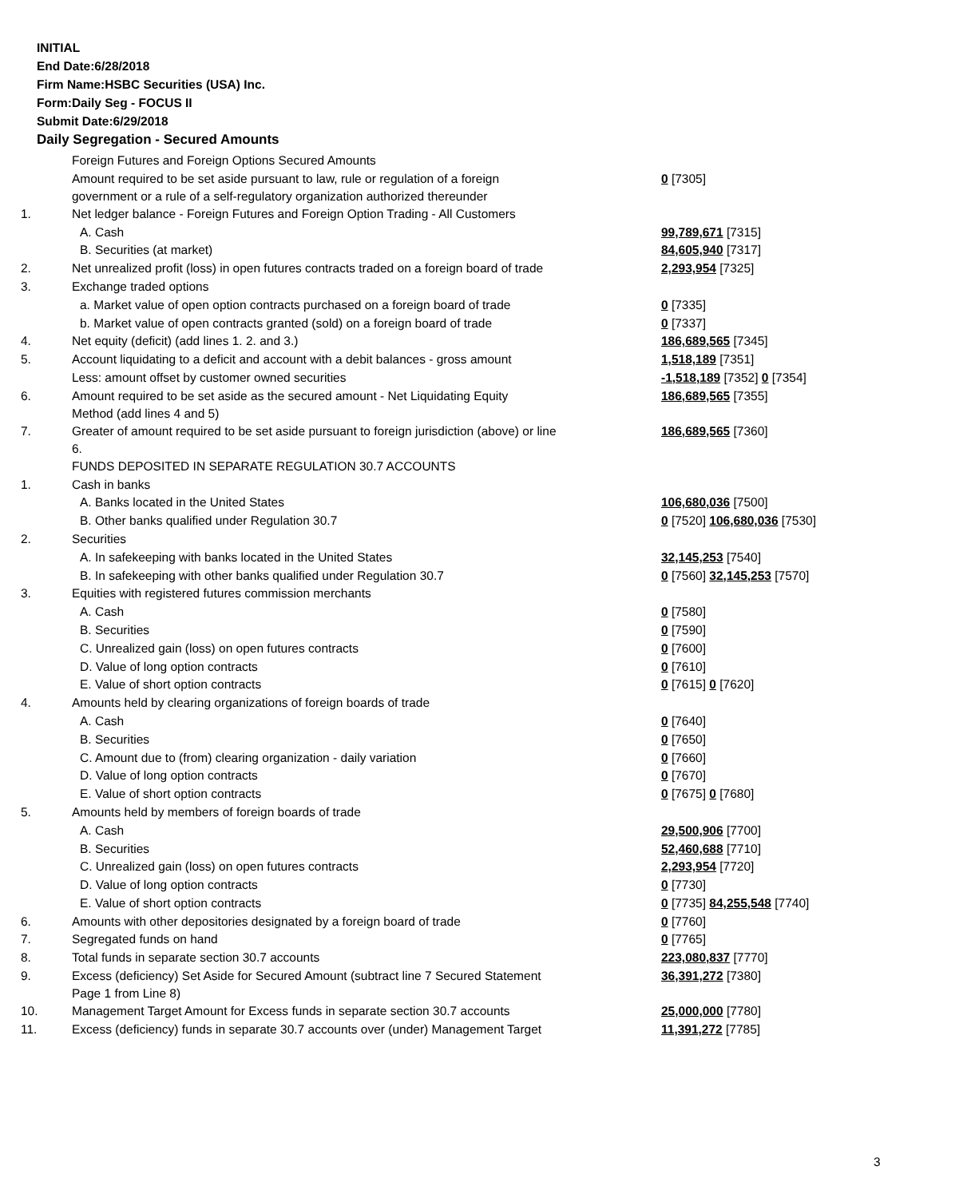INITIAL
End Date:6/28/2018
Firm Name:HSBC Securities (USA) Inc.
Form:Daily Seg - FOCUS II
Submit Date:6/29/2018
Daily Segregation - Secured Amounts
| | Foreign Futures and Foreign Options Secured Amounts | |
| | Amount required to be set aside pursuant to law, rule or regulation of a foreign government or a rule of a self-regulatory organization authorized thereunder | 0 [7305] |
| 1. | Net ledger balance - Foreign Futures and Foreign Option Trading - All Customers | |
| | A. Cash | 99,789,671 [7315] |
| | B. Securities (at market) | 84,605,940 [7317] |
| 2. | Net unrealized profit (loss) in open futures contracts traded on a foreign board of trade | 2,293,954 [7325] |
| 3. | Exchange traded options | |
| | a. Market value of open option contracts purchased on a foreign board of trade | 0 [7335] |
| | b. Market value of open contracts granted (sold) on a foreign board of trade | 0 [7337] |
| 4. | Net equity (deficit) (add lines 1. 2. and 3.) | 186,689,565 [7345] |
| 5. | Account liquidating to a deficit and account with a debit balances - gross amount | 1,518,189 [7351] |
| | Less: amount offset by customer owned securities | -1,518,189 [7352] 0 [7354] |
| 6. | Amount required to be set aside as the secured amount - Net Liquidating Equity Method (add lines 4 and 5) | 186,689,565 [7355] |
| 7. | Greater of amount required to be set aside pursuant to foreign jurisdiction (above) or line 6. | 186,689,565 [7360] |
| | FUNDS DEPOSITED IN SEPARATE REGULATION 30.7 ACCOUNTS | |
| 1. | Cash in banks | |
| | A. Banks located in the United States | 106,680,036 [7500] |
| | B. Other banks qualified under Regulation 30.7 | 0 [7520] 106,680,036 [7530] |
| 2. | Securities | |
| | A. In safekeeping with banks located in the United States | 32,145,253 [7540] |
| | B. In safekeeping with other banks qualified under Regulation 30.7 | 0 [7560] 32,145,253 [7570] |
| 3. | Equities with registered futures commission merchants | |
| | A. Cash | 0 [7580] |
| | B. Securities | 0 [7590] |
| | C. Unrealized gain (loss) on open futures contracts | 0 [7600] |
| | D. Value of long option contracts | 0 [7610] |
| | E. Value of short option contracts | 0 [7615] 0 [7620] |
| 4. | Amounts held by clearing organizations of foreign boards of trade | |
| | A. Cash | 0 [7640] |
| | B. Securities | 0 [7650] |
| | C. Amount due to (from) clearing organization - daily variation | 0 [7660] |
| | D. Value of long option contracts | 0 [7670] |
| | E. Value of short option contracts | 0 [7675] 0 [7680] |
| 5. | Amounts held by members of foreign boards of trade | |
| | A. Cash | 29,500,906 [7700] |
| | B. Securities | 52,460,688 [7710] |
| | C. Unrealized gain (loss) on open futures contracts | 2,293,954 [7720] |
| | D. Value of long option contracts | 0 [7730] |
| | E. Value of short option contracts | 0 [7735] 84,255,548 [7740] |
| 6. | Amounts with other depositories designated by a foreign board of trade | 0 [7760] |
| 7. | Segregated funds on hand | 0 [7765] |
| 8. | Total funds in separate section 30.7 accounts | 223,080,837 [7770] |
| 9. | Excess (deficiency) Set Aside for Secured Amount (subtract line 7 Secured Statement Page 1 from Line 8) | 36,391,272 [7380] |
| 10. | Management Target Amount for Excess funds in separate section 30.7 accounts | 25,000,000 [7780] |
| 11. | Excess (deficiency) funds in separate 30.7 accounts over (under) Management Target | 11,391,272 [7785] |
3